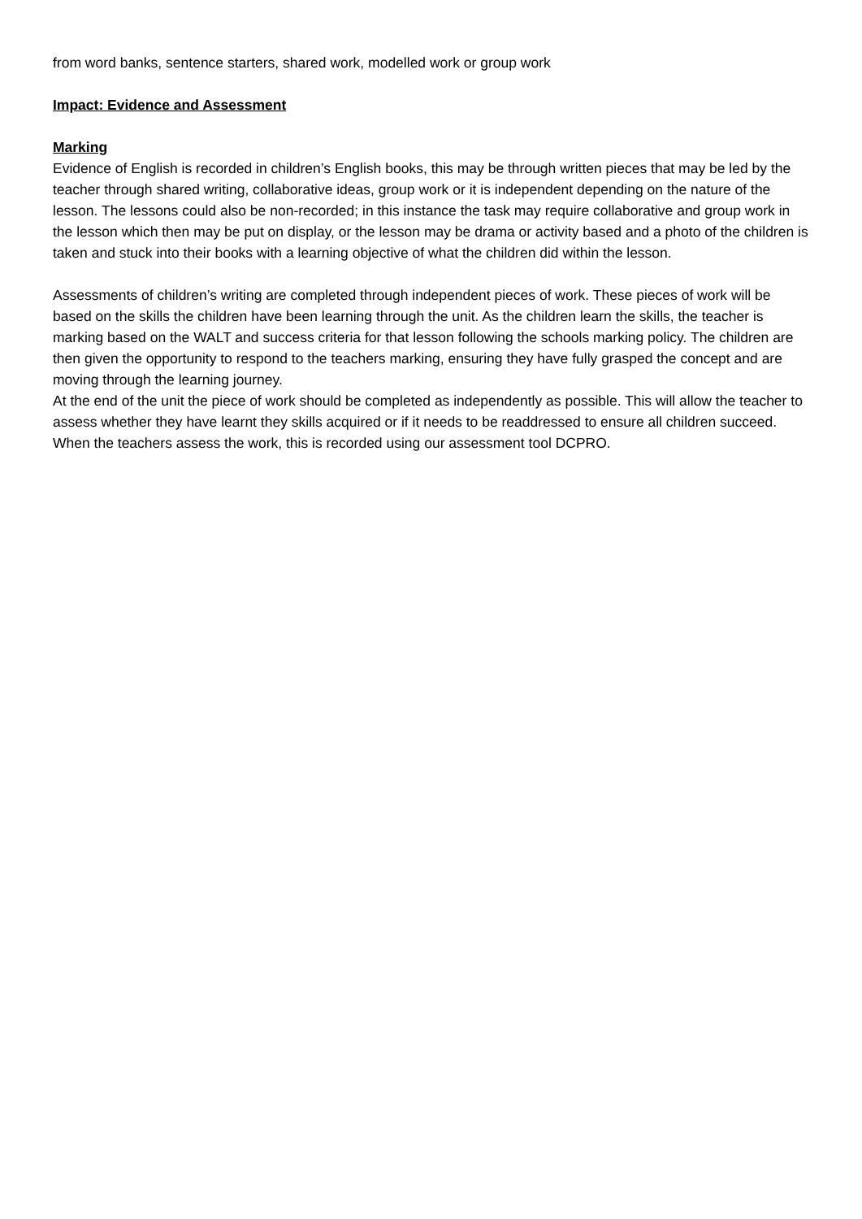from word banks, sentence starters, shared work, modelled work or group work
Impact: Evidence and Assessment
Marking
Evidence of English is recorded in children’s English books, this may be through written pieces that may be led by the teacher through shared writing, collaborative ideas, group work or it is independent depending on the nature of the lesson. The lessons could also be non-recorded; in this instance the task may require collaborative and group work in the lesson which then may be put on display, or the lesson may be drama or activity based and a photo of the children is taken and stuck into their books with a learning objective of what the children did within the lesson.
Assessments of children’s writing are completed through independent pieces of work. These pieces of work will be based on the skills the children have been learning through the unit. As the children learn the skills, the teacher is marking based on the WALT and success criteria for that lesson following the schools marking policy. The children are then given the opportunity to respond to the teachers marking, ensuring they have fully grasped the concept and are moving through the learning journey.
At the end of the unit the piece of work should be completed as independently as possible. This will allow the teacher to assess whether they have learnt they skills acquired or if it needs to be readdressed to ensure all children succeed. When the teachers assess the work, this is recorded using our assessment tool DCPRO.